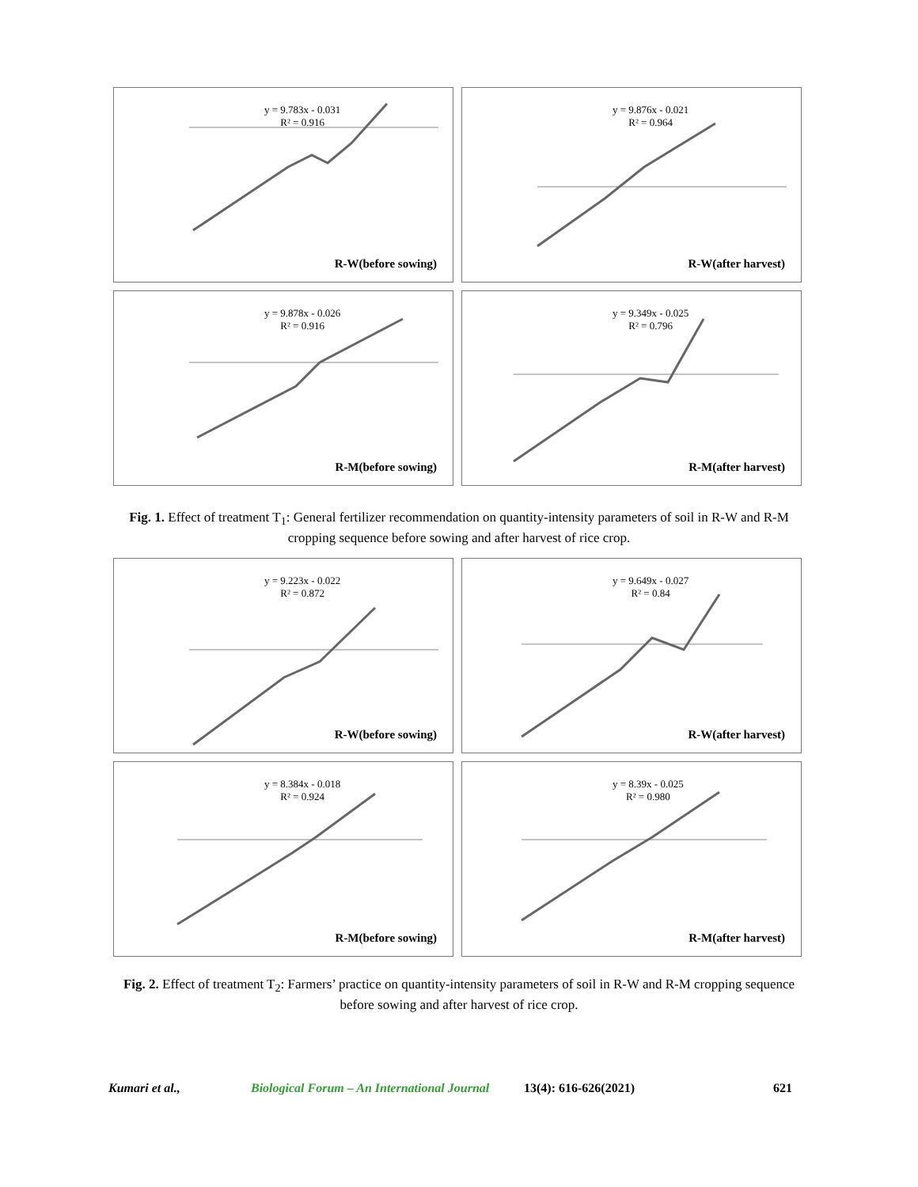y = 9.783x - 0.031
R² = 0.916
R-W(before sowing)
y = 9.876x - 0.021
R² = 0.964
R-W(after harvest)
y = 9.878x - 0.026
R² = 0.916
R-M(before sowing)
y = 9.349x - 0.025
R² = 0.796
R-M(after harvest)
Fig. 1. Effect of treatment T<sub>1</sub>: General fertilizer recommendation on quantity-intensity parameters of soil in R-W and R-M cropping sequence before sowing and after harvest of rice crop.
y = 9.223x - 0.022
R² = 0.872
R-W(before sowing)
y = 9.649x - 0.027
R² = 0.84
R-W(after harvest)
y = 8.384x - 0.018
R² = 0.924
R-M(before sowing)
y = 8.39x - 0.025
R² = 0.980
R-M(after harvest)
Fig. 2. Effect of treatment T<sub>2</sub>: Farmers’ practice on quantity-intensity parameters of soil in R-W and R-M cropping sequence before sowing and after harvest of rice crop.
Kumari et al., Biological Forum – An International Journal 13(4): 616-626(2021) 621